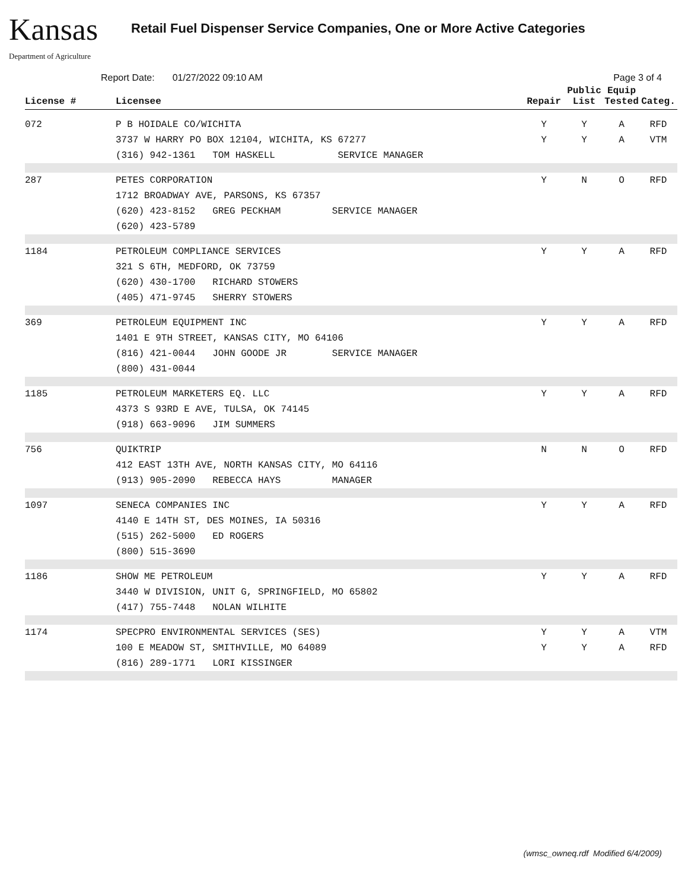Kansas
Department of Agriculture
Retail Fuel Dispenser Service Companies, One or More Active Categories
Report Date: 01/27/2022 09:10 AM Page 3 of 4
| License # | Licensee | Repair | Public List | Equip Tested | Categ. |
| --- | --- | --- | --- | --- | --- |
| 072 | P B HOIDALE CO/WICHITA 3737 W HARRY PO BOX 12104, WICHITA, KS 67277 (316) 942-1361 TOM HASKELL SERVICE MANAGER | Y Y | Y Y | A A | RFD VTM |
| 287 | PETES CORPORATION 1712 BROADWAY AVE, PARSONS, KS 67357 (620) 423-8152 GREG PECKHAM SERVICE MANAGER (620) 423-5789 | Y | N | O | RFD |
| 1184 | PETROLEUM COMPLIANCE SERVICES 321 S 6TH, MEDFORD, OK 73759 (620) 430-1700 RICHARD STOWERS (405) 471-9745 SHERRY STOWERS | Y | Y | A | RFD |
| 369 | PETROLEUM EQUIPMENT INC 1401 E 9TH STREET, KANSAS CITY, MO 64106 (816) 421-0044 JOHN GOODE JR SERVICE MANAGER (800) 431-0044 | Y | Y | A | RFD |
| 1185 | PETROLEUM MARKETERS EQ. LLC 4373 S 93RD E AVE, TULSA, OK 74145 (918) 663-9096 JIM SUMMERS | Y | Y | A | RFD |
| 756 | QUIKTRIP 412 EAST 13TH AVE, NORTH KANSAS CITY, MO 64116 (913) 905-2090 REBECCA HAYS MANAGER | N | N | O | RFD |
| 1097 | SENECA COMPANIES INC 4140 E 14TH ST, DES MOINES, IA 50316 (515) 262-5000 ED ROGERS (800) 515-3690 | Y | Y | A | RFD |
| 1186 | SHOW ME PETROLEUM 3440 W DIVISION, UNIT G, SPRINGFIELD, MO 65802 (417) 755-7448 NOLAN WILHITE | Y | Y | A | RFD |
| 1174 | SPECPRO ENVIRONMENTAL SERVICES (SES) 100 E MEADOW ST, SMITHVILLE, MO 64089 (816) 289-1771 LORI KISSINGER | Y Y | Y Y | A A | VTM RFD |
(wmsc_owneq.rdf Modified 6/4/2009)